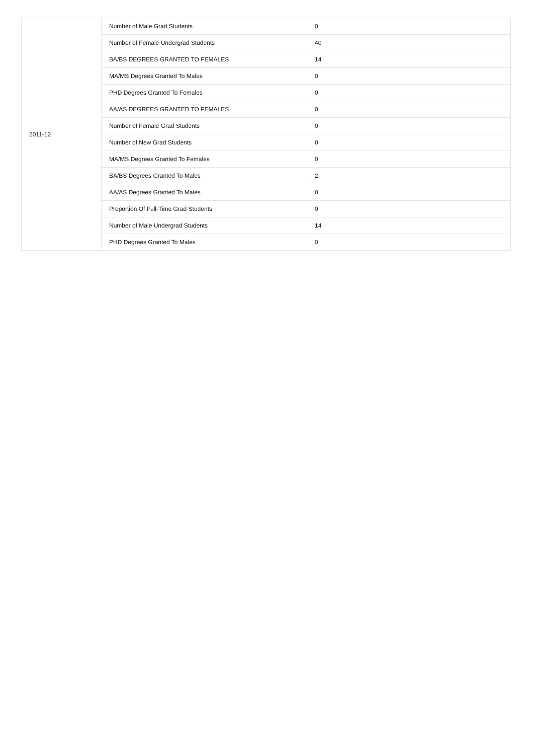| 2011-12 | Number of Male Grad Students | 0 |
| | Number of Female Undergrad Students | 40 |
| | BA/BS DEGREES GRANTED TO FEMALES | 14 |
| | MA/MS Degrees Granted To Males | 0 |
| | PHD Degrees Granted To Females | 0 |
| | AA/AS DEGREES GRANTED TO FEMALES | 0 |
| | Number of Female Grad Students | 0 |
| | Number of New Grad Students | 0 |
| | MA/MS Degrees Granted To Females | 0 |
| | BA/BS Degrees Granted To Males | 2 |
| | AA/AS Degrees Granted To Males | 0 |
| | Proportion Of Full-Time Grad Students | 0 |
| | Number of Male Undergrad Students | 14 |
| | PHD Degrees Granted To Males | 0 |